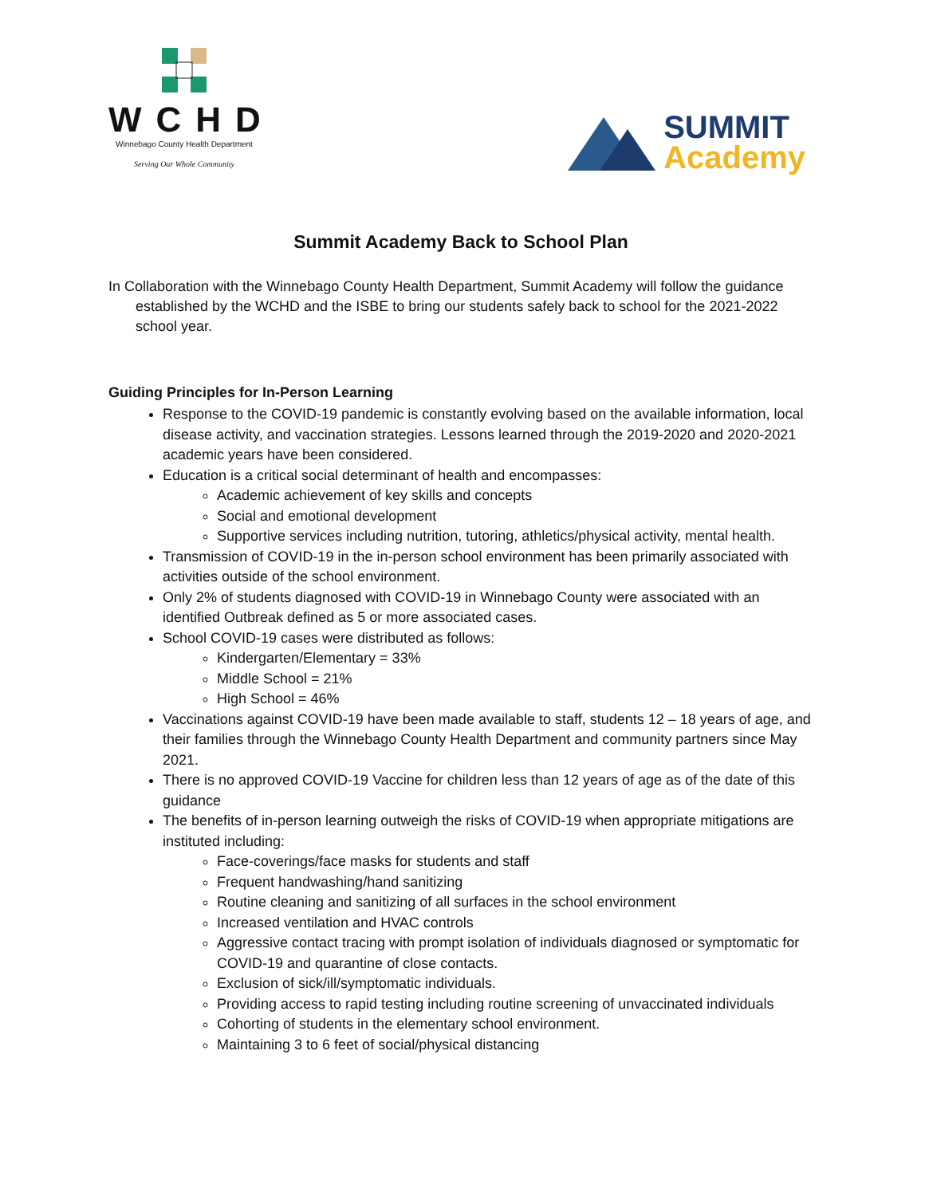WCHD
Winnebago County Health Department
Serving Our Whole Community
SUMMIT
Academy
Summit Academy Back to School Plan
In Collaboration with the Winnebago County Health Department, Summit Academy will follow the guidance established by the WCHD and the ISBE to bring our students safely back to school for the 2021-2022 school year.
Guiding Principles for In-Person Learning
Response to the COVID-19 pandemic is constantly evolving based on the available information, local disease activity, and vaccination strategies. Lessons learned through the 2019-2020 and 2020-2021 academic years have been considered.
Education is a critical social determinant of health and encompasses:
Academic achievement of key skills and concepts
Social and emotional development
Supportive services including nutrition, tutoring, athletics/physical activity, mental health.
Transmission of COVID-19 in the in-person school environment has been primarily associated with activities outside of the school environment.
Only 2% of students diagnosed with COVID-19 in Winnebago County were associated with an identified Outbreak defined as 5 or more associated cases.
School COVID-19 cases were distributed as follows:
Kindergarten/Elementary = 33%
Middle School = 21%
High School = 46%
Vaccinations against COVID-19 have been made available to staff, students 12 – 18 years of age, and their families through the Winnebago County Health Department and community partners since May 2021.
There is no approved COVID-19 Vaccine for children less than 12 years of age as of the date of this guidance
The benefits of in-person learning outweigh the risks of COVID-19 when appropriate mitigations are instituted including:
Face-coverings/face masks for students and staff
Frequent handwashing/hand sanitizing
Routine cleaning and sanitizing of all surfaces in the school environment
Increased ventilation and HVAC controls
Aggressive contact tracing with prompt isolation of individuals diagnosed or symptomatic for COVID-19 and quarantine of close contacts.
Exclusion of sick/ill/symptomatic individuals.
Providing access to rapid testing including routine screening of unvaccinated individuals
Cohorting of students in the elementary school environment.
Maintaining 3 to 6 feet of social/physical distancing